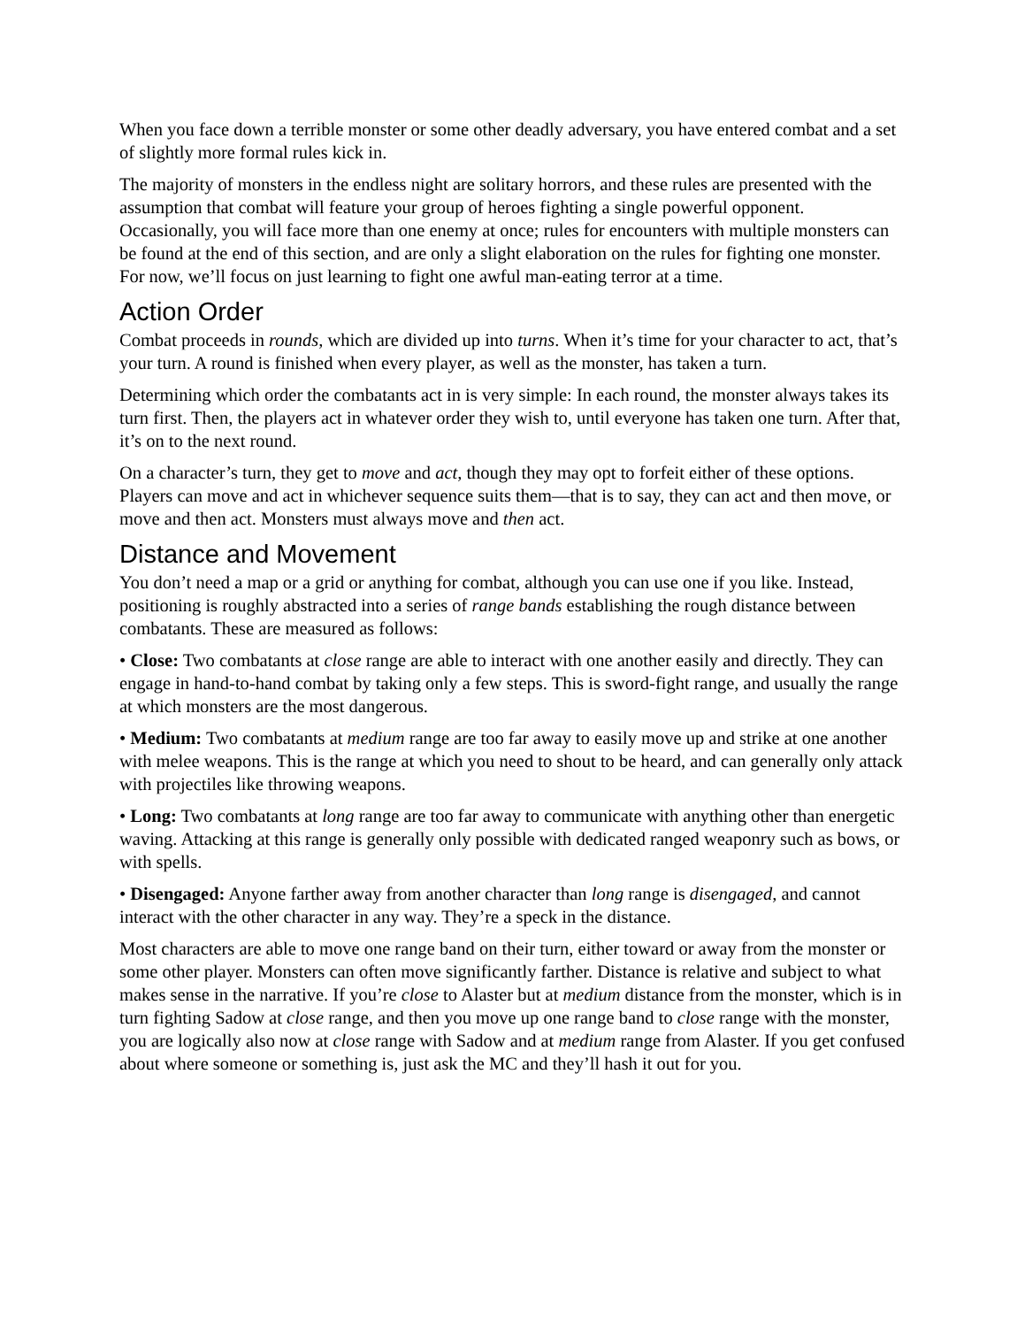When you face down a terrible monster or some other deadly adversary, you have entered combat and a set of slightly more formal rules kick in.
The majority of monsters in the endless night are solitary horrors, and these rules are presented with the assumption that combat will feature your group of heroes fighting a single powerful opponent. Occasionally, you will face more than one enemy at once; rules for encounters with multiple monsters can be found at the end of this section, and are only a slight elaboration on the rules for fighting one monster. For now, we’ll focus on just learning to fight one awful man-eating terror at a time.
Action Order
Combat proceeds in rounds, which are divided up into turns. When it’s time for your character to act, that’s your turn. A round is finished when every player, as well as the monster, has taken a turn.
Determining which order the combatants act in is very simple: In each round, the monster always takes its turn first. Then, the players act in whatever order they wish to, until everyone has taken one turn. After that, it’s on to the next round.
On a character’s turn, they get to move and act, though they may opt to forfeit either of these options. Players can move and act in whichever sequence suits them—that is to say, they can act and then move, or move and then act. Monsters must always move and then act.
Distance and Movement
You don’t need a map or a grid or anything for combat, although you can use one if you like. Instead, positioning is roughly abstracted into a series of range bands establishing the rough distance between combatants. These are measured as follows:
• Close: Two combatants at close range are able to interact with one another easily and directly. They can engage in hand-to-hand combat by taking only a few steps. This is sword-fight range, and usually the range at which monsters are the most dangerous.
• Medium: Two combatants at medium range are too far away to easily move up and strike at one another with melee weapons. This is the range at which you need to shout to be heard, and can generally only attack with projectiles like throwing weapons.
• Long: Two combatants at long range are too far away to communicate with anything other than energetic waving. Attacking at this range is generally only possible with dedicated ranged weaponry such as bows, or with spells.
• Disengaged: Anyone farther away from another character than long range is disengaged, and cannot interact with the other character in any way. They’re a speck in the distance.
Most characters are able to move one range band on their turn, either toward or away from the monster or some other player. Monsters can often move significantly farther. Distance is relative and subject to what makes sense in the narrative. If you’re close to Alaster but at medium distance from the monster, which is in turn fighting Sadow at close range, and then you move up one range band to close range with the monster, you are logically also now at close range with Sadow and at medium range from Alaster. If you get confused about where someone or something is, just ask the MC and they’ll hash it out for you.